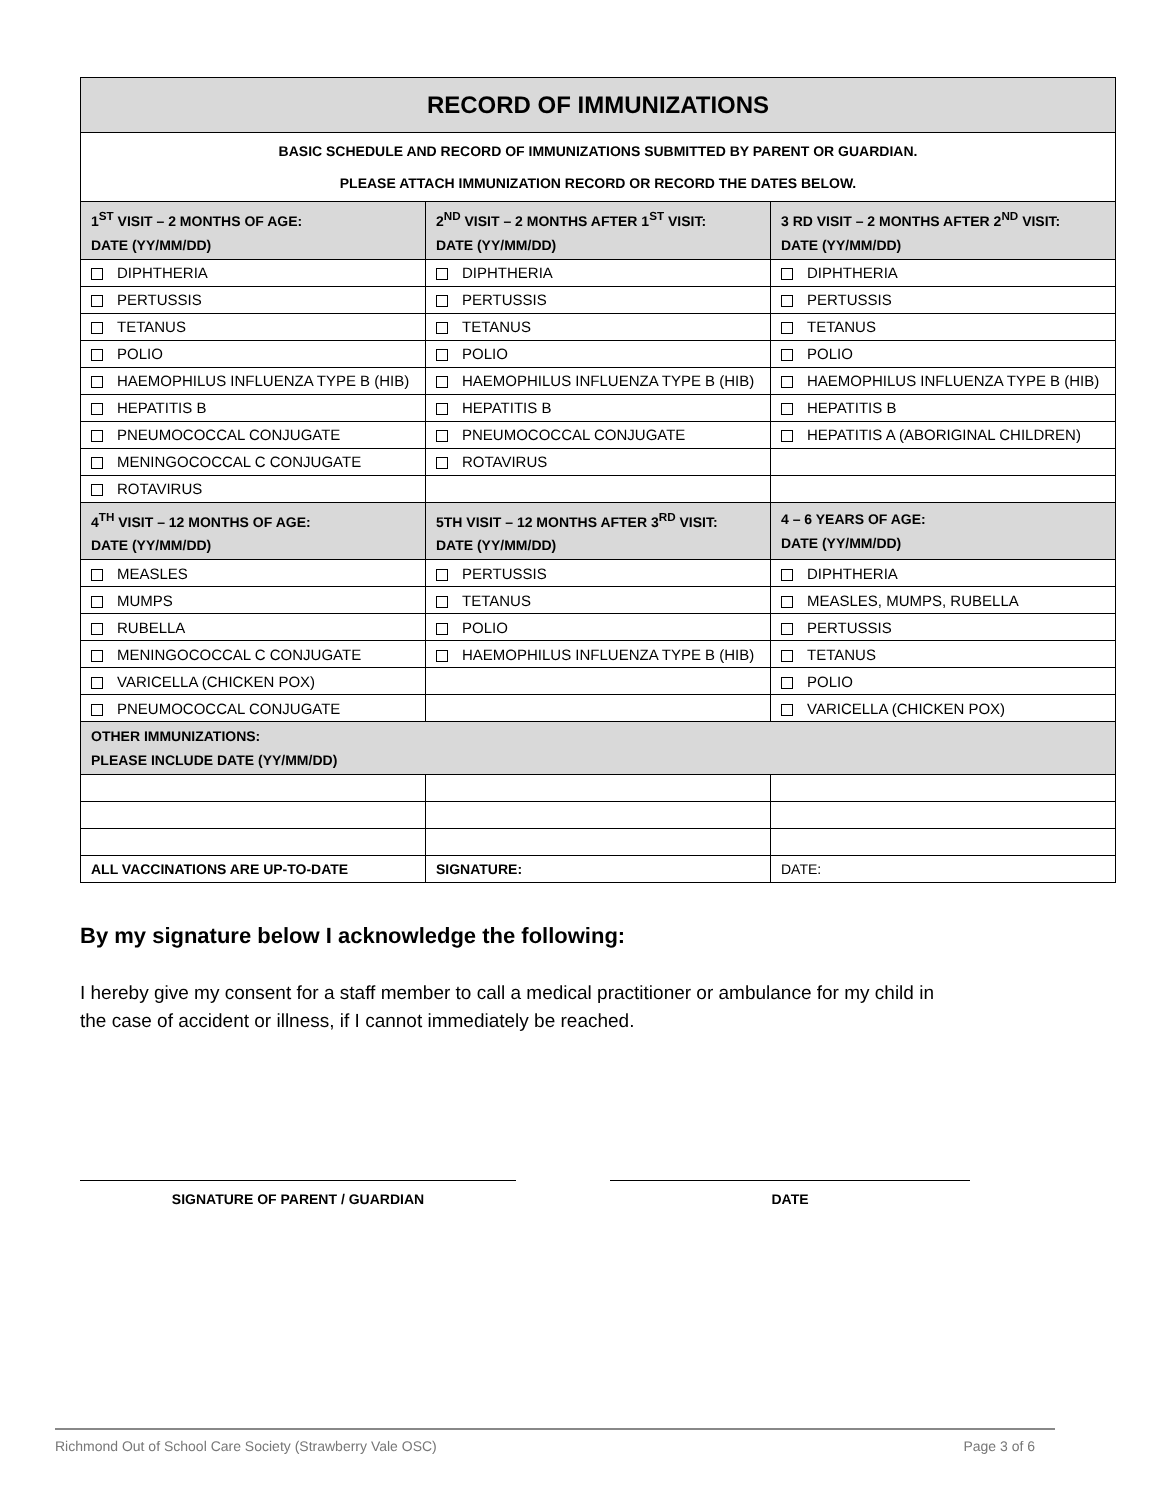| RECORD OF IMMUNIZATIONS | | |
| --- | --- | --- |
| BASIC SCHEDULE AND RECORD OF IMMUNIZATIONS SUBMITTED BY PARENT OR GUARDIAN. PLEASE ATTACH IMMUNIZATION RECORD OR RECORD THE DATES BELOW. | | |
| 1<sup>ST</sup> VISIT – 2 MONTHS OF AGE: DATE (YY/MM/DD) | 2<sup>ND</sup> VISIT – 2 MONTHS AFTER 1<sup>ST</sup> VISIT: DATE (YY/MM/DD) | 3 RD VISIT – 2 MONTHS AFTER 2<sup>ND</sup> VISIT: DATE (YY/MM/DD) |
| DIPHTHERIA | DIPHTHERIA | DIPHTHERIA |
| PERTUSSIS | PERTUSSIS | PERTUSSIS |
| TETANUS | TETANUS | TETANUS |
| POLIO | POLIO | POLIO |
| HAEMOPHILUS INFLUENZA TYPE B (HIB) | HAEMOPHILUS INFLUENZA TYPE B (HIB) | HAEMOPHILUS INFLUENZA TYPE B (HIB) |
| HEPATITIS B | HEPATITIS B | HEPATITIS B |
| PNEUMOCOCCAL CONJUGATE | PNEUMOCOCCAL CONJUGATE | HEPATITIS A (ABORIGINAL CHILDREN) |
| MENINGOCOCCAL C CONJUGATE | ROTAVIRUS | |
| ROTAVIRUS | | |
| 4<sup>TH</sup> VISIT – 12 MONTHS OF AGE: DATE (YY/MM/DD) | 5TH VISIT – 12 MONTHS AFTER 3<sup>RD</sup> VISIT: DATE (YY/MM/DD) | 4 – 6 YEARS OF AGE: DATE (YY/MM/DD) |
| MEASLES | PERTUSSIS | DIPHTHERIA |
| MUMPS | TETANUS | MEASLES, MUMPS, RUBELLA |
| RUBELLA | POLIO | PERTUSSIS |
| MENINGOCOCCAL C CONJUGATE | HAEMOPHILUS INFLUENZA TYPE B (HIB) | TETANUS |
| VARICELLA (CHICKEN POX) | | POLIO |
| PNEUMOCOCCAL CONJUGATE | | VARICELLA (CHICKEN POX) |
| OTHER IMMUNIZATIONS: PLEASE INCLUDE DATE (YY/MM/DD) | | |
| ALL VACCINATIONS ARE UP-TO-DATE | SIGNATURE: | DATE: |
By my signature below I acknowledge the following:
I hereby give my consent for a staff member to call a medical practitioner or ambulance for my child in
the case of accident or illness, if I cannot immediately be reached.
SIGNATURE OF PARENT / GUARDIAN DATE
Richmond Out of School Care Society (Strawberry Vale OSC) Page 3 of 6